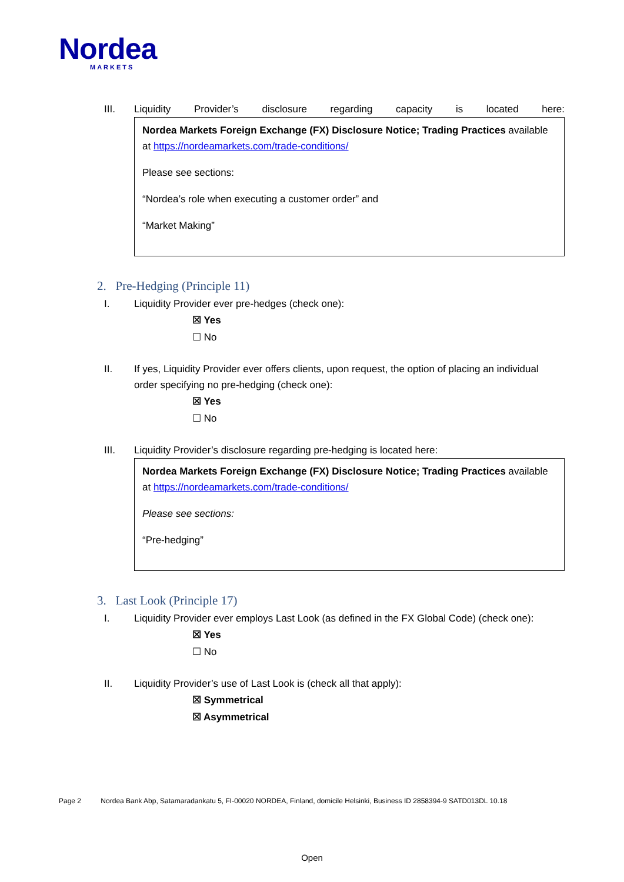Nordea
MARKETS
III. Liquidity Provider’s disclosure regarding capacity is located here:
Nordea Markets Foreign Exchange (FX) Disclosure Notice; Trading Practices available at https://nordeamarkets.com/trade-conditions/
Please see sections:
“Nordea’s role when executing a customer order” and
“Market Making”
2. Pre-Hedging (Principle 11)
I. Liquidity Provider ever pre-hedges (check one):
☒ Yes
☐ No
II. If yes, Liquidity Provider ever offers clients, upon request, the option of placing an individual order specifying no pre-hedging (check one):
☒ Yes
☐ No
III. Liquidity Provider’s disclosure regarding pre-hedging is located here:
Nordea Markets Foreign Exchange (FX) Disclosure Notice; Trading Practices available at https://nordeamarkets.com/trade-conditions/
Please see sections:
“Pre-hedging”
3. Last Look (Principle 17)
I. Liquidity Provider ever employs Last Look (as defined in the FX Global Code) (check one):
☒ Yes
☐ No
II. Liquidity Provider’s use of Last Look is (check all that apply):
☒ Symmetrical
☒ Asymmetrical
Page 2 Nordea Bank Abp, Satamaradankatu 5, FI-00020 NORDEA, Finland, domicile Helsinki, Business ID 2858394-9 SATD013DL 10.18
Open